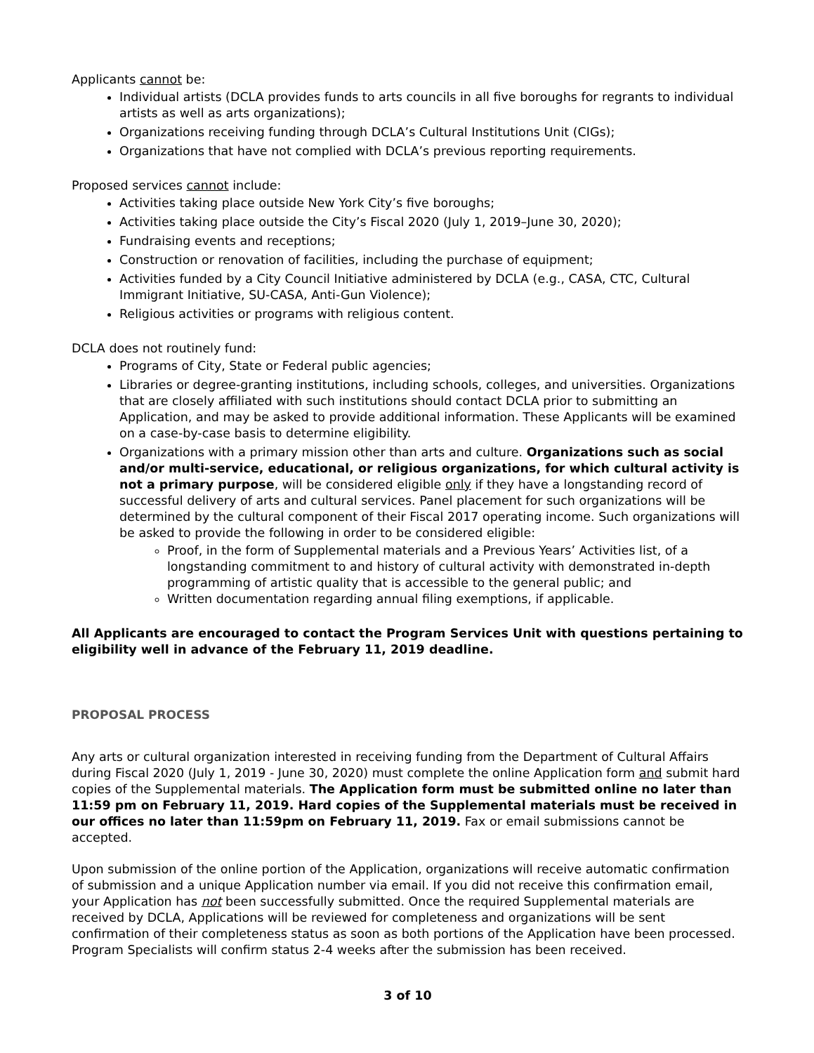Applicants cannot be:
Individual artists (DCLA provides funds to arts councils in all five boroughs for regrants to individual artists as well as arts organizations);
Organizations receiving funding through DCLA’s Cultural Institutions Unit (CIGs);
Organizations that have not complied with DCLA’s previous reporting requirements.
Proposed services cannot include:
Activities taking place outside New York City’s five boroughs;
Activities taking place outside the City’s Fiscal 2020 (July 1, 2019–June 30, 2020);
Fundraising events and receptions;
Construction or renovation of facilities, including the purchase of equipment;
Activities funded by a City Council Initiative administered by DCLA (e.g., CASA, CTC, Cultural Immigrant Initiative, SU-CASA, Anti-Gun Violence);
Religious activities or programs with religious content.
DCLA does not routinely fund:
Programs of City, State or Federal public agencies;
Libraries or degree-granting institutions, including schools, colleges, and universities. Organizations that are closely affiliated with such institutions should contact DCLA prior to submitting an Application, and may be asked to provide additional information. These Applicants will be examined on a case-by-case basis to determine eligibility.
Organizations with a primary mission other than arts and culture. Organizations such as social and/or multi-service, educational, or religious organizations, for which cultural activity is not a primary purpose, will be considered eligible only if they have a longstanding record of successful delivery of arts and cultural services. Panel placement for such organizations will be determined by the cultural component of their Fiscal 2017 operating income. Such organizations will be asked to provide the following in order to be considered eligible:
Proof, in the form of Supplemental materials and a Previous Years’ Activities list, of a longstanding commitment to and history of cultural activity with demonstrated in-depth programming of artistic quality that is accessible to the general public; and
Written documentation regarding annual filing exemptions, if applicable.
All Applicants are encouraged to contact the Program Services Unit with questions pertaining to eligibility well in advance of the February 11, 2019 deadline.
PROPOSAL PROCESS
Any arts or cultural organization interested in receiving funding from the Department of Cultural Affairs during Fiscal 2020 (July 1, 2019 - June 30, 2020) must complete the online Application form and submit hard copies of the Supplemental materials. The Application form must be submitted online no later than 11:59 pm on February 11, 2019. Hard copies of the Supplemental materials must be received in our offices no later than 11:59pm on February 11, 2019. Fax or email submissions cannot be accepted.
Upon submission of the online portion of the Application, organizations will receive automatic confirmation of submission and a unique Application number via email. If you did not receive this confirmation email, your Application has not been successfully submitted. Once the required Supplemental materials are received by DCLA, Applications will be reviewed for completeness and organizations will be sent confirmation of their completeness status as soon as both portions of the Application have been processed. Program Specialists will confirm status 2-4 weeks after the submission has been received.
3 of 10